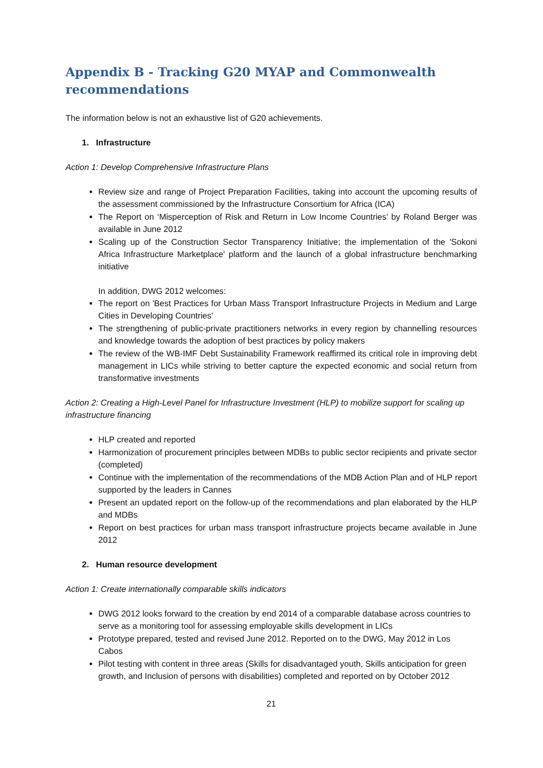Appendix B - Tracking G20 MYAP and Commonwealth recommendations
The information below is not an exhaustive list of G20 achievements.
1. Infrastructure
Action 1: Develop Comprehensive Infrastructure Plans
Review size and range of Project Preparation Facilities, taking into account the upcoming results of the assessment commissioned by the Infrastructure Consortium for Africa (ICA)
The Report on ‘Misperception of Risk and Return in Low Income Countries’ by Roland Berger was available in June 2012
Scaling up of the Construction Sector Transparency Initiative; the implementation of the 'Sokoni Africa Infrastructure Marketplace' platform and the launch of a global infrastructure benchmarking initiative
In addition, DWG 2012 welcomes:
The report on 'Best Practices for Urban Mass Transport Infrastructure Projects in Medium and Large Cities in Developing Countries'
The strengthening of public-private practitioners networks in every region by channelling resources and knowledge towards the adoption of best practices by policy makers
The review of the WB-IMF Debt Sustainability Framework reaffirmed its critical role in improving debt management in LICs while striving to better capture the expected economic and social return from transformative investments
Action 2: Creating a High-Level Panel for Infrastructure Investment (HLP) to mobilize support for scaling up infrastructure financing
HLP created and reported
Harmonization of procurement principles between MDBs to public sector recipients and private sector (completed)
Continue with the implementation of the recommendations of the MDB Action Plan and of HLP report supported by the leaders in Cannes
Present an updated report on the follow-up of the recommendations and plan elaborated by the HLP and MDBs
Report on best practices for urban mass transport infrastructure projects became available in June 2012
2. Human resource development
Action 1: Create internationally comparable skills indicators
DWG 2012 looks forward to the creation by end 2014 of a comparable database across countries to serve as a monitoring tool for assessing employable skills development in LICs
Prototype prepared, tested and revised June 2012. Reported on to the DWG, May 2012 in Los Cabos
Pilot testing with content in three areas (Skills for disadvantaged youth, Skills anticipation for green growth, and Inclusion of persons with disabilities) completed and reported on by October 2012
21